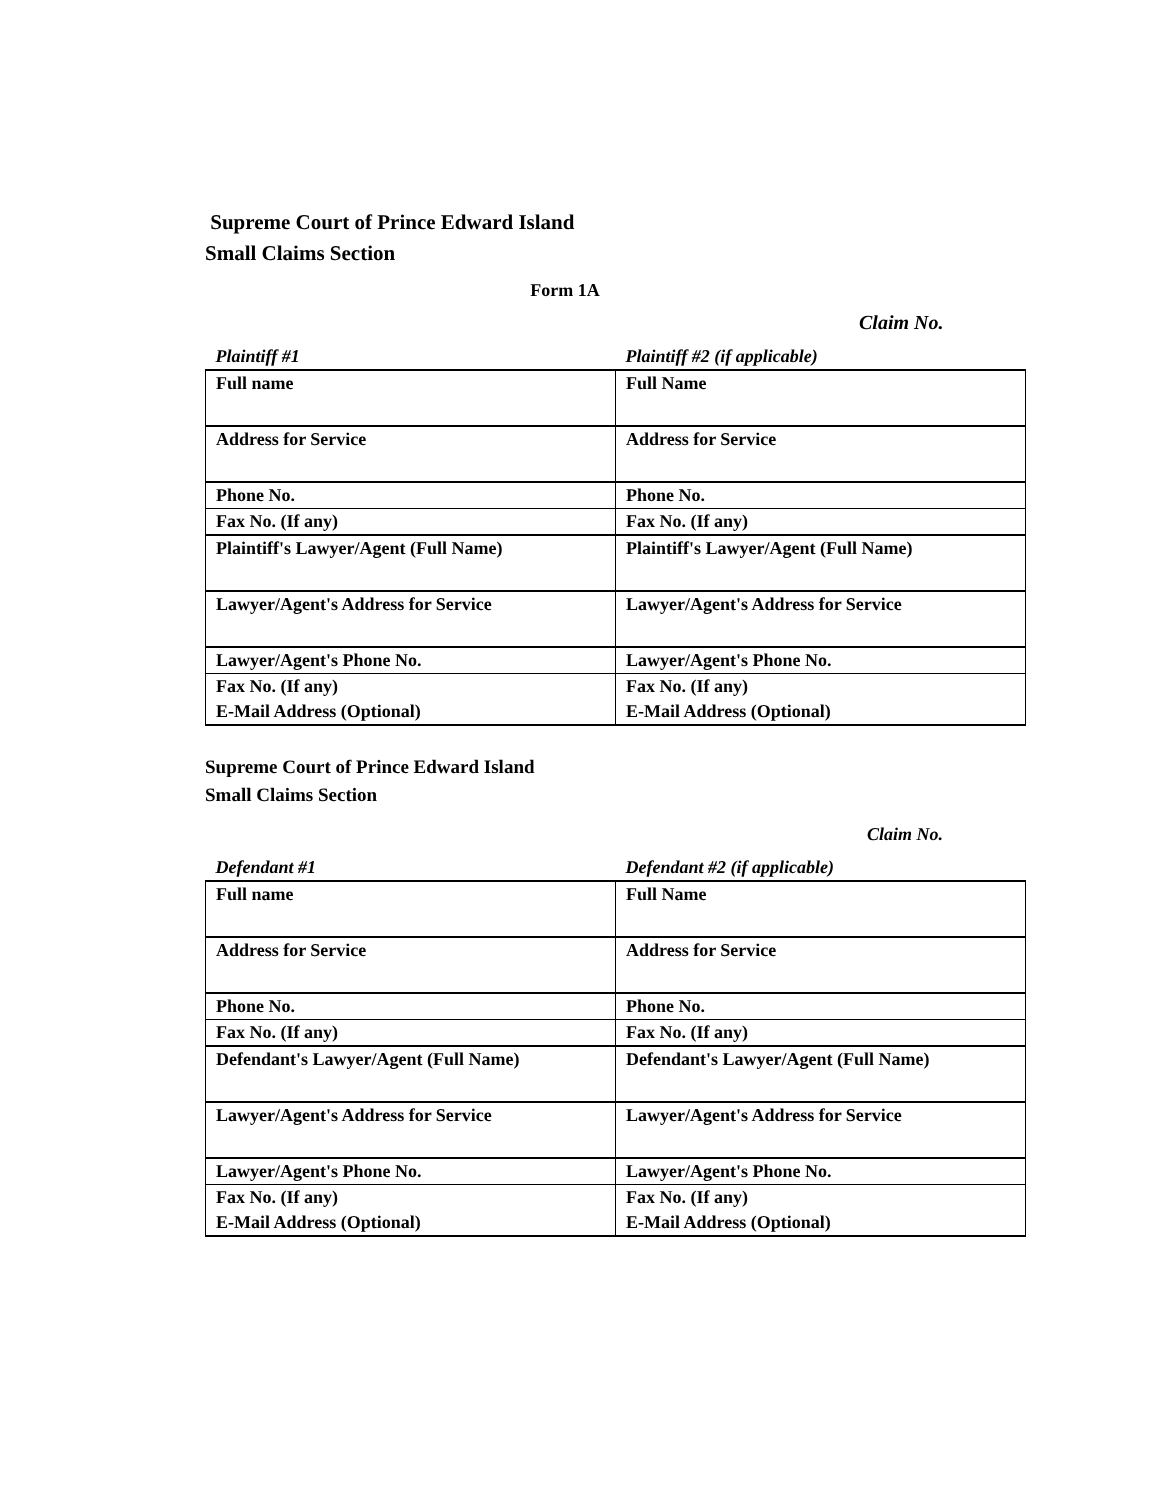Supreme Court of Prince Edward Island
Small Claims Section
Form 1A
Claim No.
| Plaintiff #1 | Plaintiff #2 (if applicable) |
| Full name | Full Name |
| Address for Service | Address for Service |
| Phone No. | Phone No. |
| Fax No. (If any) | Fax No. (If any) |
| Plaintiff's Lawyer/Agent (Full Name) | Plaintiff's Lawyer/Agent (Full Name) |
| Lawyer/Agent's Address for Service | Lawyer/Agent's Address for Service |
| Lawyer/Agent's Phone No. | Lawyer/Agent's Phone No. |
| Fax No. (If any) | Fax No. (If any) |
| E-Mail Address (Optional) | E-Mail Address (Optional) |
Supreme Court of Prince Edward Island
Small Claims Section
Claim No.
| Defendant #1 | Defendant #2 (if applicable) |
| Full name | Full Name |
| Address for Service | Address for Service |
| Phone No. | Phone No. |
| Fax No. (If any) | Fax No. (If any) |
| Defendant's Lawyer/Agent (Full Name) | Defendant's Lawyer/Agent (Full Name) |
| Lawyer/Agent's Address for Service | Lawyer/Agent's Address for Service |
| Lawyer/Agent's Phone No. | Lawyer/Agent's Phone No. |
| Fax No. (If any) | Fax No. (If any) |
| E-Mail Address (Optional) | E-Mail Address (Optional) |